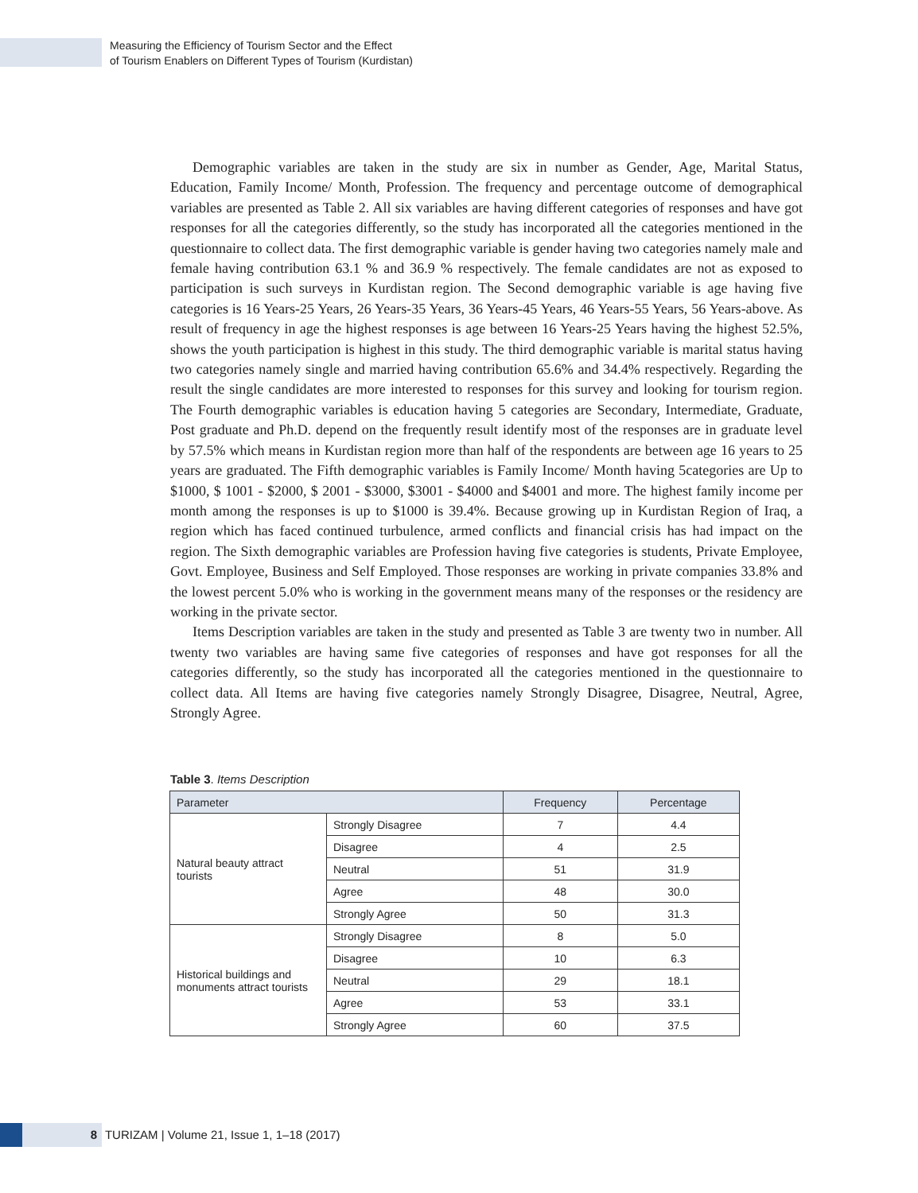Measuring the Efficiency of Tourism Sector and the Effect
of Tourism Enablers on Different Types of Tourism (Kurdistan)
Demographic variables are taken in the study are six in number as Gender, Age, Marital Status, Education, Family Income/ Month, Profession. The frequency and percentage outcome of demographical variables are presented as Table 2. All six variables are having different categories of responses and have got responses for all the categories differently, so the study has incorporated all the categories mentioned in the questionnaire to collect data. The first demographic variable is gender having two categories namely male and female having contribution 63.1 % and 36.9 % respectively. The female candidates are not as exposed to participation is such surveys in Kurdistan region. The Second demographic variable is age having five categories is 16 Years-25 Years, 26 Years-35 Years, 36 Years-45 Years, 46 Years-55 Years, 56 Years-above. As result of frequency in age the highest responses is age between 16 Years-25 Years having the highest 52.5%, shows the youth participation is highest in this study. The third demographic variable is marital status having two categories namely single and married having contribution 65.6% and 34.4% respectively. Regarding the result the single candidates are more interested to responses for this survey and looking for tourism region. The Fourth demographic variables is education having 5 categories are Secondary, Intermediate, Graduate, Post graduate and Ph.D. depend on the frequently result identify most of the responses are in graduate level by 57.5% which means in Kurdistan region more than half of the respondents are between age 16 years to 25 years are graduated. The Fifth demographic variables is Family Income/ Month having 5categories are Up to $1000, $ 1001 - $2000, $ 2001 - $3000, $3001 - $4000 and $4001 and more. The highest family income per month among the responses is up to $1000 is 39.4%. Because growing up in Kurdistan Region of Iraq, a region which has faced continued turbulence, armed conflicts and financial crisis has had impact on the region. The Sixth demographic variables are Profession having five categories is students, Private Employee, Govt. Employee, Business and Self Employed. Those responses are working in private companies 33.8% and the lowest percent 5.0% who is working in the government means many of the responses or the residency are working in the private sector.
Items Description variables are taken in the study and presented as Table 3 are twenty two in number. All twenty two variables are having same five categories of responses and have got responses for all the categories differently, so the study has incorporated all the categories mentioned in the questionnaire to collect data. All Items are having five categories namely Strongly Disagree, Disagree, Neutral, Agree, Strongly Agree.
Table 3. Items Description
| Parameter | | Frequency | Percentage |
| --- | --- | --- | --- |
| Natural beauty attract tourists | Strongly Disagree | 7 | 4.4 |
| | Disagree | 4 | 2.5 |
| | Neutral | 51 | 31.9 |
| | Agree | 48 | 30.0 |
| | Strongly Agree | 50 | 31.3 |
| Historical buildings and monuments attract tourists | Strongly Disagree | 8 | 5.0 |
| | Disagree | 10 | 6.3 |
| | Neutral | 29 | 18.1 |
| | Agree | 53 | 33.1 |
| | Strongly Agree | 60 | 37.5 |
8 TURIZAM | Volume 21, Issue 1, 1–18 (2017)